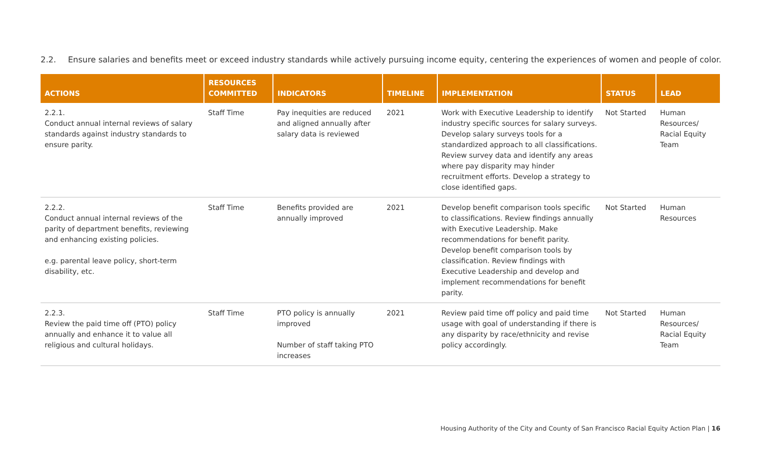2.2. Ensure salaries and benefits meet or exceed industry standards while actively pursuing income equity, centering the experiences of women and people of color.
| ACTIONS | RESOURCES COMMITTED | INDICATORS | TIMELINE | IMPLEMENTATION | STATUS | LEAD |
| --- | --- | --- | --- | --- | --- | --- |
| 2.2.1. Conduct annual internal reviews of salary standards against industry standards to ensure parity. | Staff Time | Pay inequities are reduced and aligned annually after salary data is reviewed | 2021 | Work with Executive Leadership to identify industry specific sources for salary surveys. Develop salary surveys tools for a standardized approach to all classifications. Review survey data and identify any areas where pay disparity may hinder recruitment efforts. Develop a strategy to close identified gaps. | Not Started | Human Resources/ Racial Equity Team |
| 2.2.2. Conduct annual internal reviews of the parity of department benefits, reviewing and enhancing existing policies. e.g. parental leave policy, short-term disability, etc. | Staff Time | Benefits provided are annually improved | 2021 | Develop benefit comparison tools specific to classifications. Review findings annually with Executive Leadership. Make recommendations for benefit parity. Develop benefit comparison tools by classification. Review findings with Executive Leadership and develop and implement recommendations for benefit parity. | Not Started | Human Resources |
| 2.2.3. Review the paid time off (PTO) policy annually and enhance it to value all religious and cultural holidays. | Staff Time | PTO policy is annually improved Number of staff taking PTO increases | 2021 | Review paid time off policy and paid time usage with goal of understanding if there is any disparity by race/ethnicity and revise policy accordingly. | Not Started | Human Resources/ Racial Equity Team |
Housing Authority of the City and County of San Francisco Racial Equity Action Plan | 16